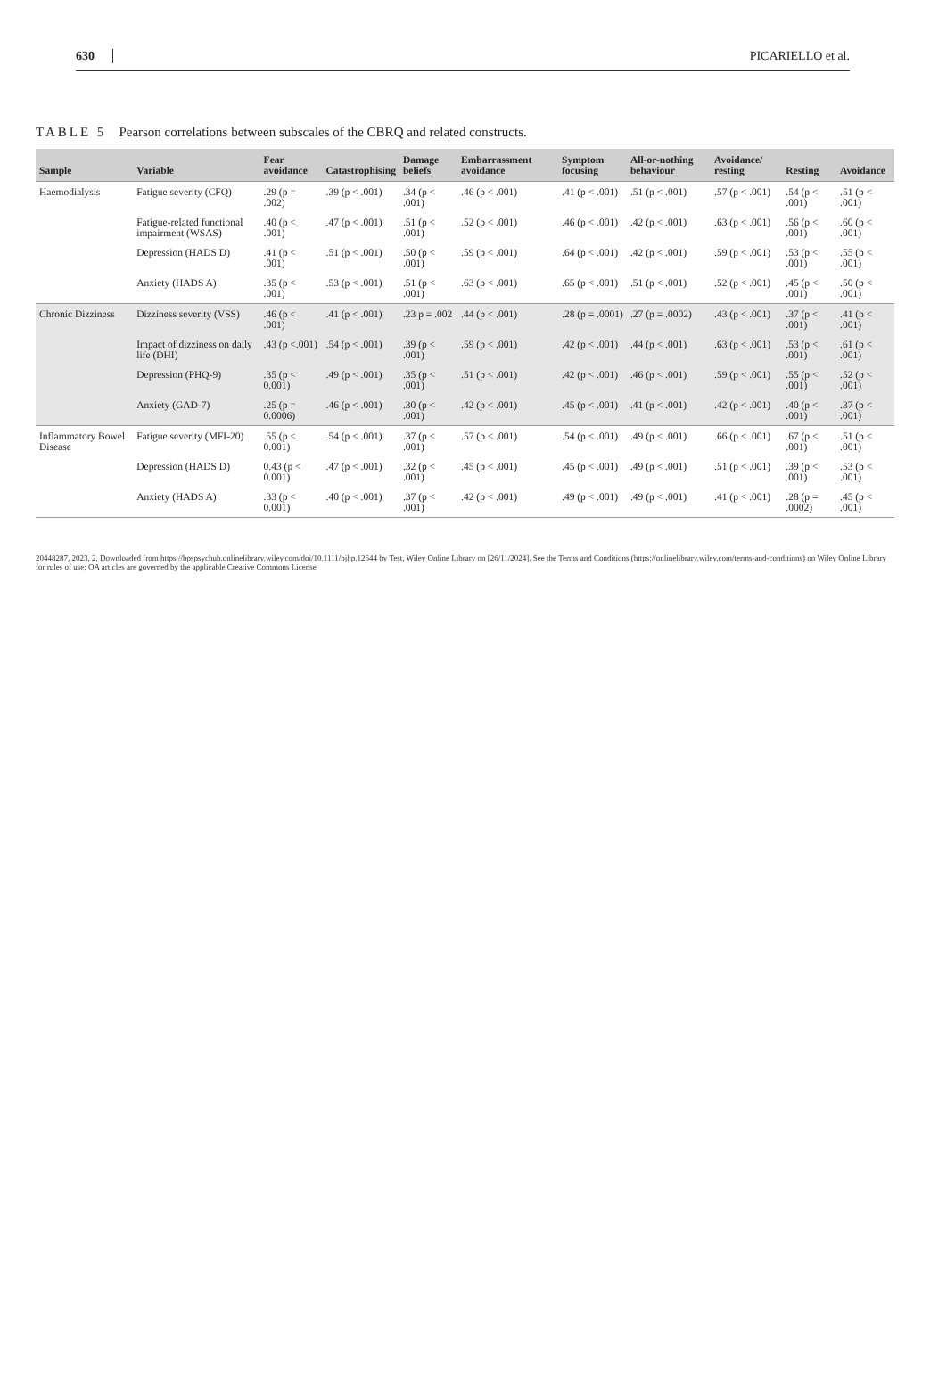630 PICARIELLO et al.
TABLE 5 Pearson correlations between subscales of the CBRQ and related constructs.
| Sample | Variable | Fear avoidance | Catastrophising | Damage beliefs | Embarrassment avoidance | Symptom focusing | All-or-nothing behaviour | Avoidance/ resting | Resting | Avoidance |
| --- | --- | --- | --- | --- | --- | --- | --- | --- | --- | --- |
| Haemodialysis | Fatigue severity (CFQ) | .29 (p = .002) | .39 (p < .001) | .34 (p < .001) | .46 (p < .001) | .41 (p < .001) | .51 (p < .001) | .57 (p < .001) | .54 (p < .001) | .51 (p < .001) |
| | Fatigue-related functional impairment (WSAS) | .40 (p < .001) | .47 (p < .001) | .51 (p < .001) | .52 (p < .001) | .46 (p < .001) | .42 (p < .001) | .63 (p < .001) | .56 (p < .001) | .60 (p < .001) |
| | Depression (HADS D) | .41 (p < .001) | .51 (p < .001) | .50 (p < .001) | .59 (p < .001) | .64 (p < .001) | .42 (p < .001) | .59 (p < .001) | .53 (p < .001) | .55 (p < .001) |
| | Anxiety (HADS A) | .35 (p < .001) | .53 (p < .001) | .51 (p < .001) | .63 (p < .001) | .65 (p < .001) | .51 (p < .001) | .52 (p < .001) | .45 (p < .001) | .50 (p < .001) |
| Chronic Dizziness | Dizziness severity (VSS) | .46 (p < .001) | .41 (p < .001) | .23 p = .002 | .44 (p < .001) | .28 (p = .0001) | .27 (p = .0002) | .43 (p < .001) | .37 (p < .001) | .41 (p < .001) |
| | Impact of dizziness on daily life (DHI) | .43 (p <.001) | .54 (p < .001) | .39 (p < .001) | .59 (p < .001) | .42 (p < .001) | .44 (p < .001) | .63 (p < .001) | .53 (p < .001) | .61 (p < .001) |
| | Depression (PHQ-9) | .35 (p < 0.001) | .49 (p < .001) | .35 (p < .001) | .51 (p < .001) | .42 (p < .001) | .46 (p < .001) | .59 (p < .001) | .55 (p < .001) | .52 (p < .001) |
| | Anxiety (GAD-7) | .25 (p = 0.0006) | .46 (p < .001) | .30 (p < .001) | .42 (p < .001) | .45 (p < .001) | .41 (p < .001) | .42 (p < .001) | .40 (p < .001) | .37 (p < .001) |
| Inflammatory Bowel Disease | Fatigue severity (MFI-20) | .55 (p < 0.001) | .54 (p < .001) | .37 (p < .001) | .57 (p < .001) | .54 (p < .001) | .49 (p < .001) | .66 (p < .001) | .67 (p < .001) | .51 (p < .001) |
| | Depression (HADS D) | 0.43 (p < 0.001) | .47 (p < .001) | .32 (p < .001) | .45 (p < .001) | .45 (p < .001) | .49 (p < .001) | .51 (p < .001) | .39 (p < .001) | .53 (p < .001) |
| | Anxiety (HADS A) | .33 (p < 0.001) | .40 (p < .001) | .37 (p < .001) | .42 (p < .001) | .49 (p < .001) | .49 (p < .001) | .41 (p < .001) | .28 (p = .0002) | .45 (p < .001) |
20448287, 2023, 2, Downloaded from https://bpspsychub.onlinelibrary.wiley.com/doi/10.1111/bjhp.12644 by Test, Wiley Online Library on [26/11/2024]. See the Terms and Conditions (https://onlinelibrary.wiley.com/terms-and-conditions) on Wiley Online Library for rules of use; OA articles are governed by the applicable Creative Commons License